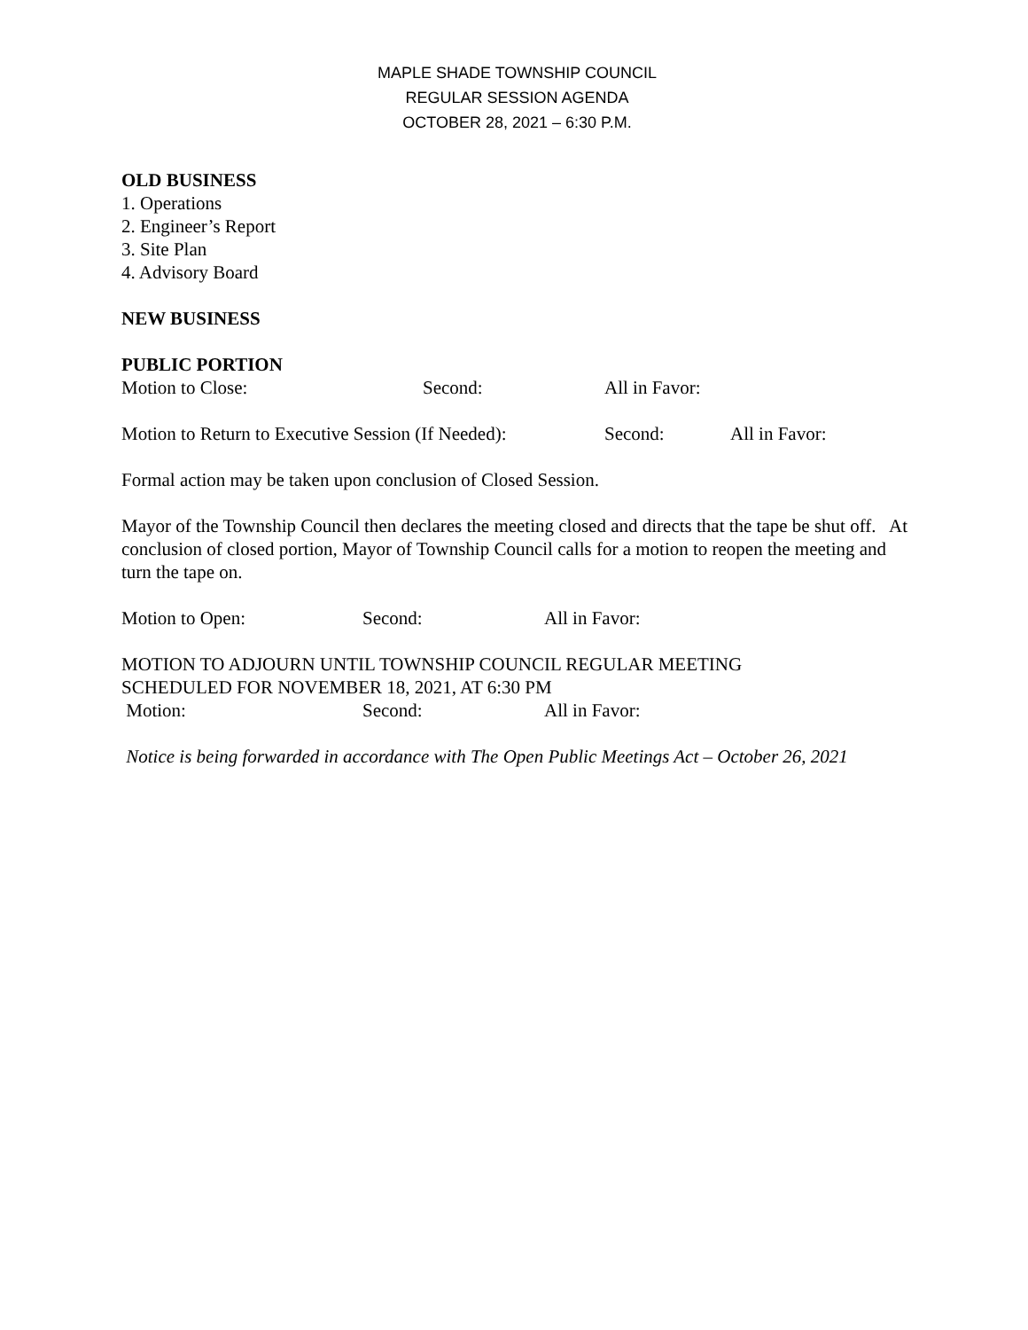MAPLE SHADE TOWNSHIP COUNCIL
REGULAR SESSION AGENDA
OCTOBER 28, 2021 – 6:30 P.M.
OLD BUSINESS
1. Operations
2. Engineer’s Report
3. Site Plan
4. Advisory Board
NEW BUSINESS
PUBLIC PORTION
Motion to Close: Second: All in Favor:
Motion to Return to Executive Session (If Needed): Second: All in Favor:
Formal action may be taken upon conclusion of Closed Session.
Mayor of the Township Council then declares the meeting closed and directs that the tape be shut off. At conclusion of closed portion, Mayor of Township Council calls for a motion to reopen the meeting and turn the tape on.
Motion to Open: Second: All in Favor:
MOTION TO ADJOURN UNTIL TOWNSHIP COUNCIL REGULAR MEETING
SCHEDULED FOR NOVEMBER 18, 2021, AT 6:30 PM
Motion: Second: All in Favor:
Notice is being forwarded in accordance with The Open Public Meetings Act – October 26, 2021